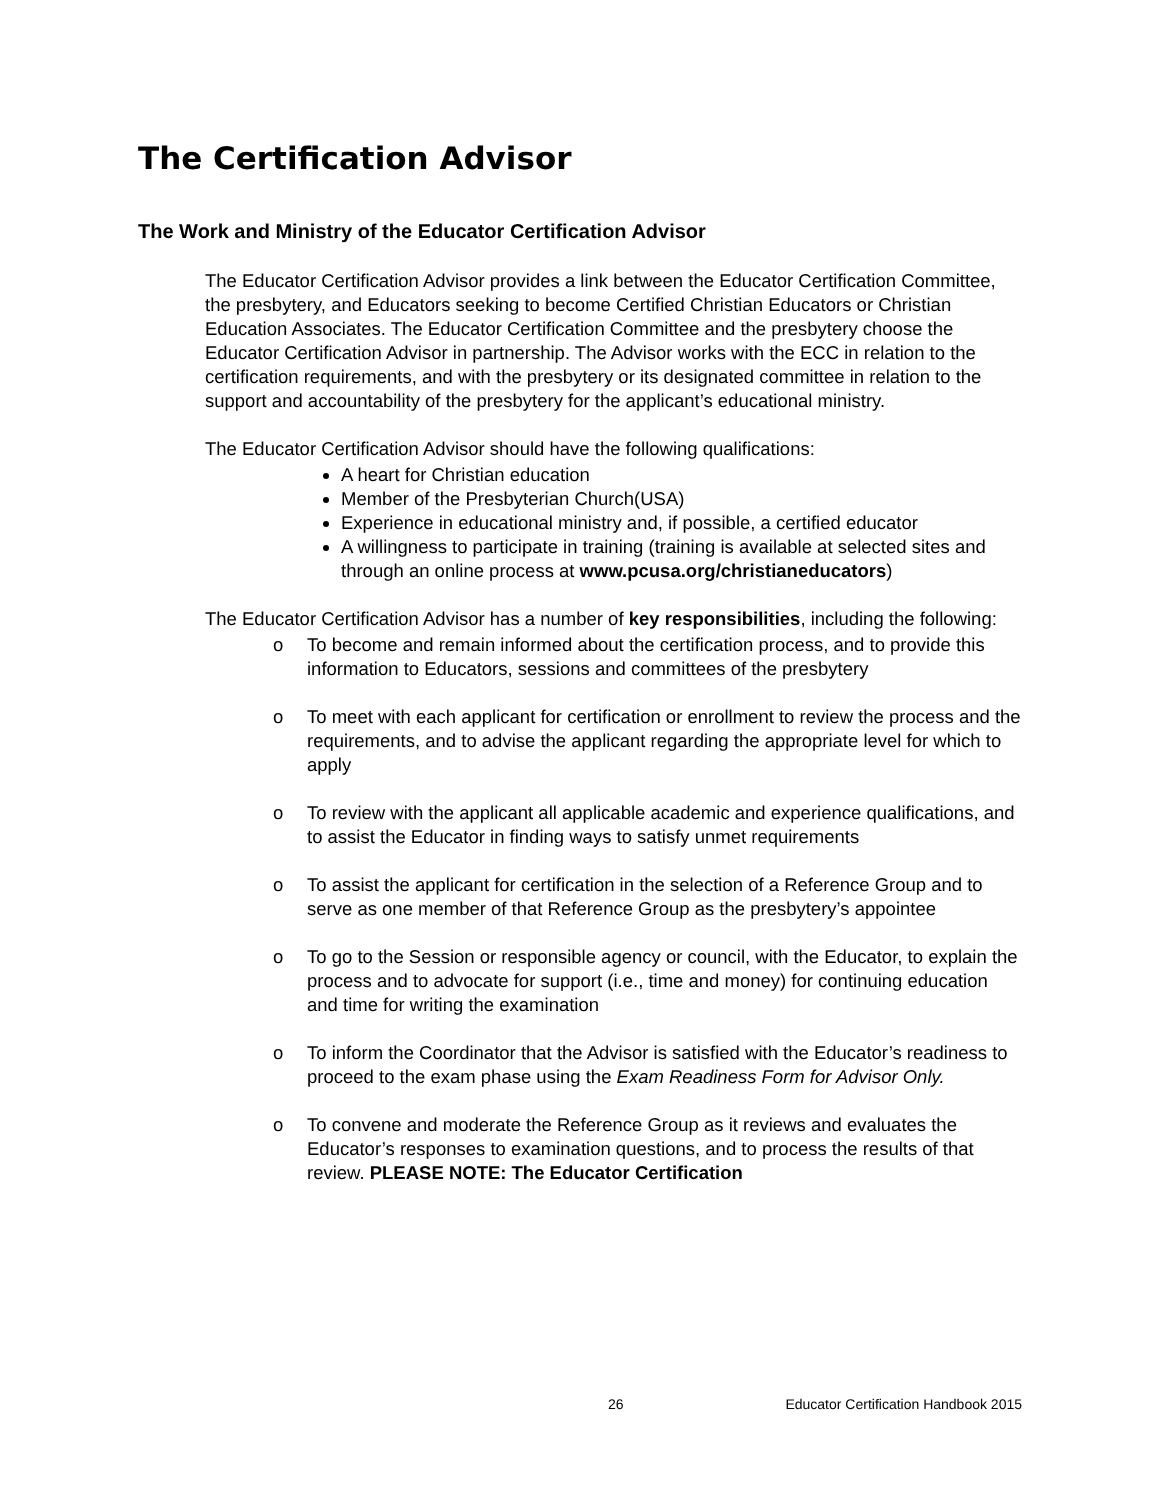The Certification Advisor
The Work and Ministry of the Educator Certification Advisor
The Educator Certification Advisor provides a link between the Educator Certification Committee, the presbytery, and Educators seeking to become Certified Christian Educators or Christian Education Associates. The Educator Certification Committee and the presbytery choose the Educator Certification Advisor in partnership. The Advisor works with the ECC in relation to the certification requirements, and with the presbytery or its designated committee in relation to the support and accountability of the presbytery for the applicant’s educational ministry.
The Educator Certification Advisor should have the following qualifications:
A heart for Christian education
Member of the Presbyterian Church(USA)
Experience in educational ministry and, if possible, a certified educator
A willingness to participate in training (training is available at selected sites and through an online process at www.pcusa.org/christianeducators)
The Educator Certification Advisor has a number of key responsibilities, including the following:
o To become and remain informed about the certification process, and to provide this information to Educators, sessions and committees of the presbytery
o To meet with each applicant for certification or enrollment to review the process and the requirements, and to advise the applicant regarding the appropriate level for which to apply
o To review with the applicant all applicable academic and experience qualifications, and to assist the Educator in finding ways to satisfy unmet requirements
o To assist the applicant for certification in the selection of a Reference Group and to serve as one member of that Reference Group as the presbytery’s appointee
o To go to the Session or responsible agency or council, with the Educator, to explain the process and to advocate for support (i.e., time and money) for continuing education and time for writing the examination
o To inform the Coordinator that the Advisor is satisfied with the Educator’s readiness to proceed to the exam phase using the Exam Readiness Form for Advisor Only.
o To convene and moderate the Reference Group as it reviews and evaluates the Educator’s responses to examination questions, and to process the results of that review. PLEASE NOTE: The Educator Certification
26 Educator Certification Handbook 2015